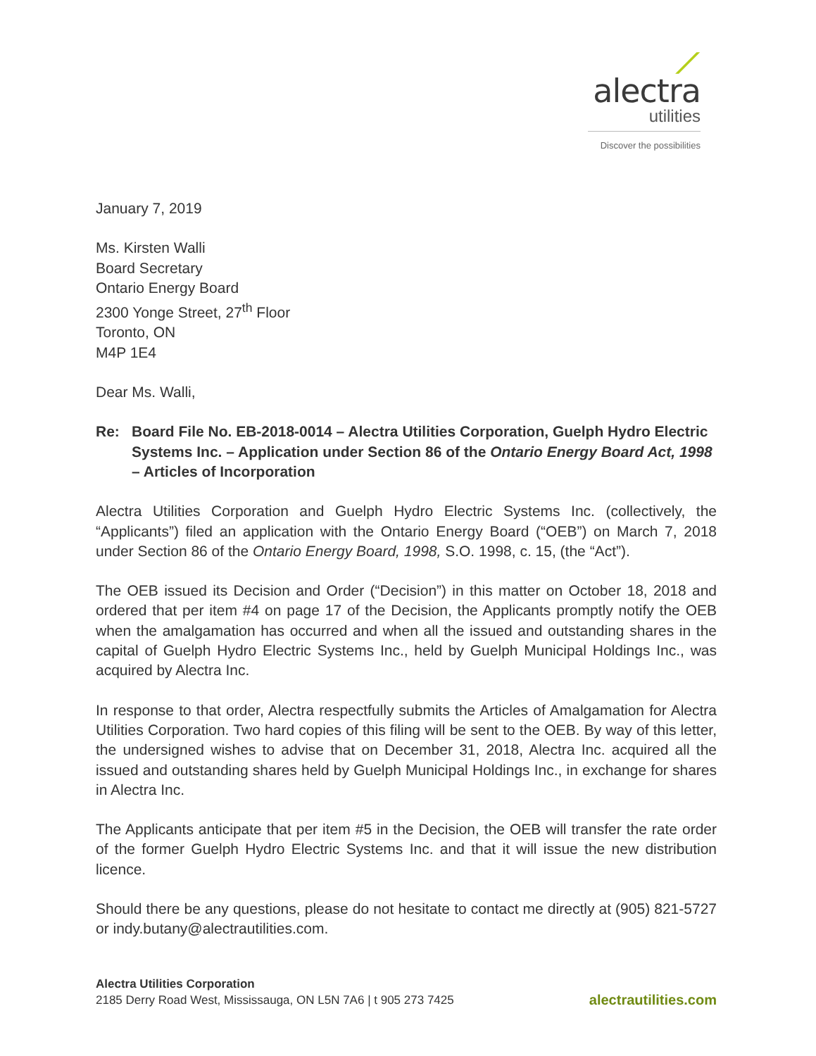⟋
alectra
utilities
Discover the possibilities
January 7, 2019
Ms. Kirsten Walli
Board Secretary
Ontario Energy Board
2300 Yonge Street, 27<sup>th</sup> Floor
Toronto, ON
M4P 1E4
Dear Ms. Walli,
Re: Board File No. EB-2018-0014 – Alectra Utilities Corporation, Guelph Hydro Electric Systems Inc. – Application under Section 86 of the Ontario Energy Board Act, 1998 – Articles of Incorporation
Alectra Utilities Corporation and Guelph Hydro Electric Systems Inc. (collectively, the “Applicants”) filed an application with the Ontario Energy Board (“OEB”) on March 7, 2018 under Section 86 of the Ontario Energy Board, 1998, S.O. 1998, c. 15, (the “Act”).
The OEB issued its Decision and Order (“Decision”) in this matter on October 18, 2018 and ordered that per item #4 on page 17 of the Decision, the Applicants promptly notify the OEB when the amalgamation has occurred and when all the issued and outstanding shares in the capital of Guelph Hydro Electric Systems Inc., held by Guelph Municipal Holdings Inc., was acquired by Alectra Inc.
In response to that order, Alectra respectfully submits the Articles of Amalgamation for Alectra Utilities Corporation. Two hard copies of this filing will be sent to the OEB. By way of this letter, the undersigned wishes to advise that on December 31, 2018, Alectra Inc. acquired all the issued and outstanding shares held by Guelph Municipal Holdings Inc., in exchange for shares in Alectra Inc.
The Applicants anticipate that per item #5 in the Decision, the OEB will transfer the rate order of the former Guelph Hydro Electric Systems Inc. and that it will issue the new distribution licence.
Should there be any questions, please do not hesitate to contact me directly at (905) 821-5727 or indy.butany@alectrautilities.com.
Alectra Utilities Corporation
2185 Derry Road West, Mississauga, ON L5N 7A6 | t 905 273 7425
alectrautilities.com